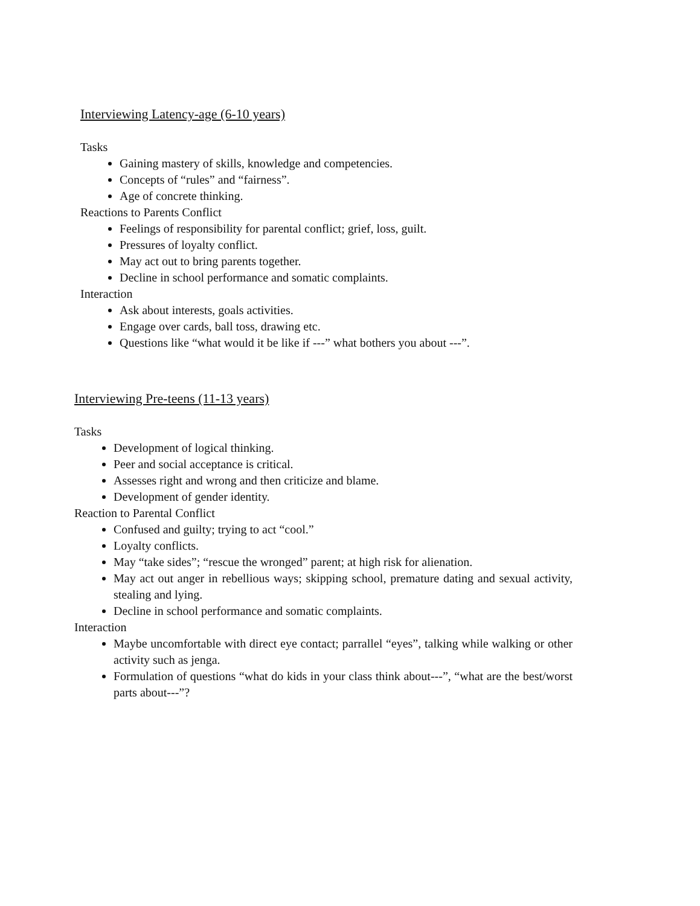Interviewing Latency-age (6-10 years)
Tasks
Gaining mastery of skills, knowledge and competencies.
Concepts of “rules” and “fairness”.
Age of concrete thinking.
Reactions to Parents Conflict
Feelings of responsibility for parental conflict; grief, loss, guilt.
Pressures of loyalty conflict.
May act out to bring parents together.
Decline in school performance and somatic complaints.
Interaction
Ask about interests, goals activities.
Engage over cards, ball toss, drawing etc.
Questions like “what would it be like if ---” what bothers you about ---”.
Interviewing Pre-teens (11-13 years)
Tasks
Development of logical thinking.
Peer and social acceptance is critical.
Assesses right and wrong and then criticize and blame.
Development of gender identity.
Reaction to Parental Conflict
Confused and guilty; trying to act “cool.”
Loyalty conflicts.
May “take sides”; “rescue the wronged” parent; at high risk for alienation.
May act out anger in rebellious ways; skipping school, premature dating and sexual activity, stealing and lying.
Decline in school performance and somatic complaints.
Interaction
Maybe uncomfortable with direct eye contact; parrallel “eyes”, talking while walking or other activity such as jenga.
Formulation of questions “what do kids in your class think about---”, “what are the best/worst parts about---”?